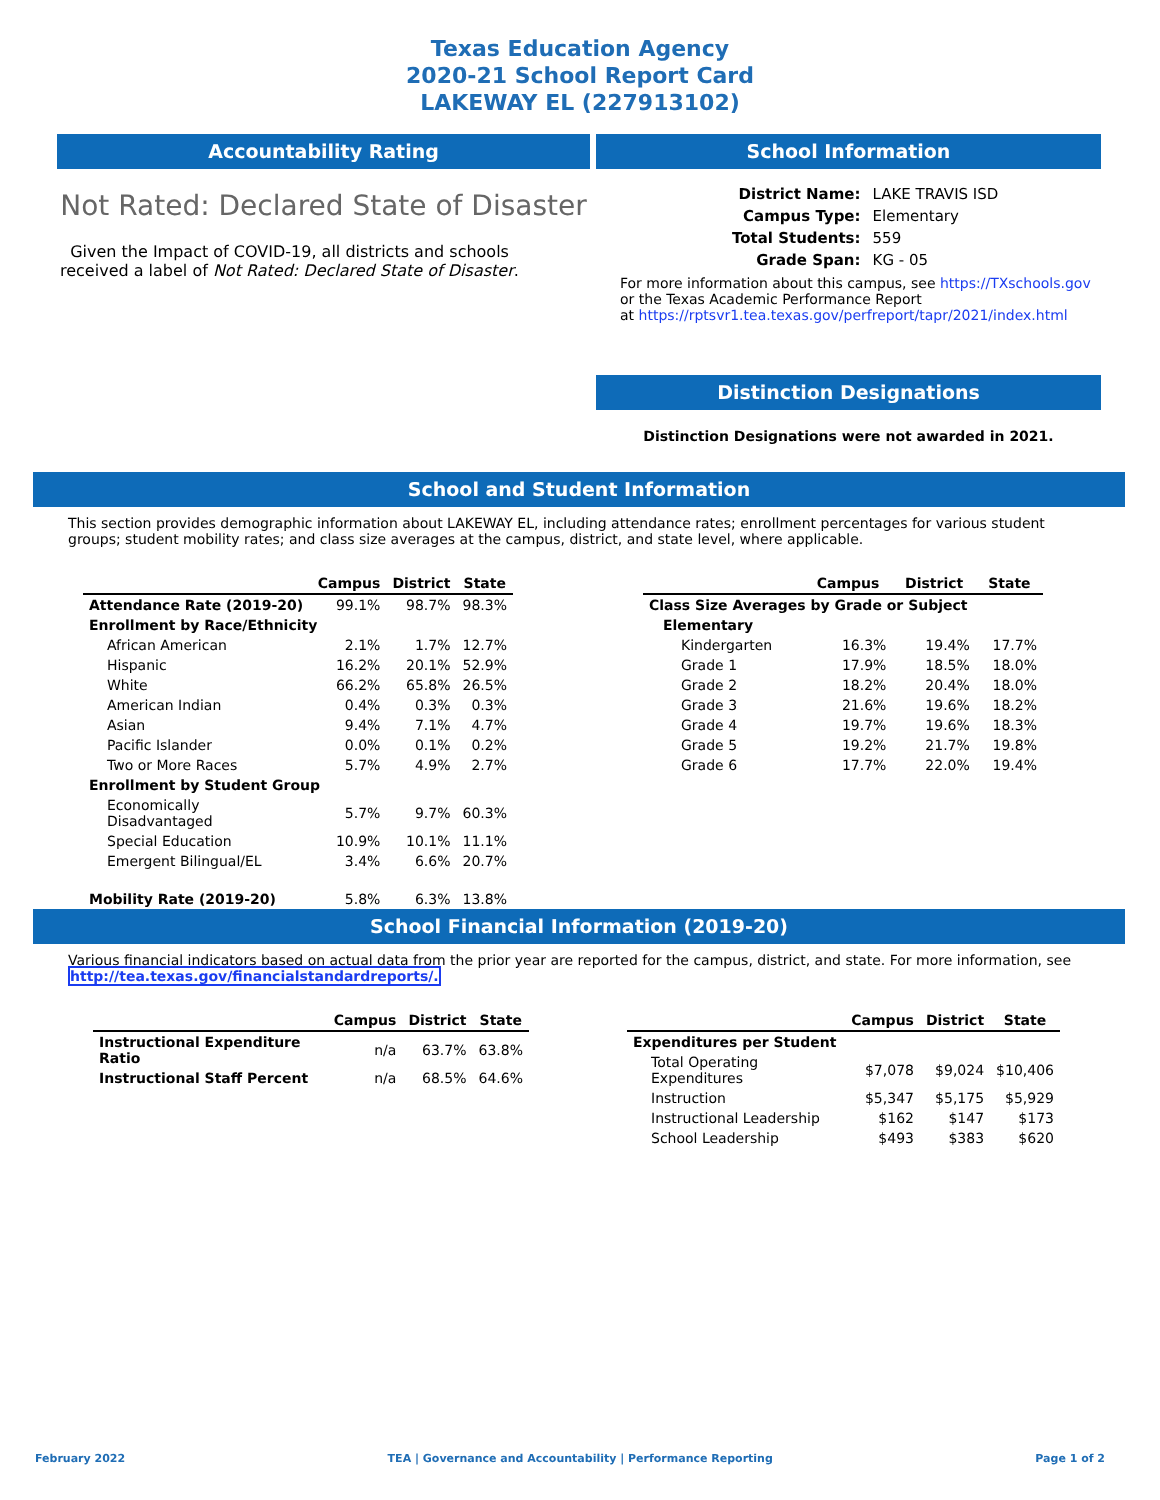Texas Education Agency
2020-21 School Report Card
LAKEWAY EL (227913102)
Accountability Rating
Not Rated: Declared State of Disaster
Given the Impact of COVID-19, all districts and schools received a label of Not Rated: Declared State of Disaster.
School Information
| District Name: | LAKE TRAVIS ISD |
| Campus Type: | Elementary |
| Total Students: | 559 |
| Grade Span: | KG - 05 |
For more information about this campus, see https://TXschools.gov
or the Texas Academic Performance Report
at https://rptsvr1.tea.texas.gov/perfreport/tapr/2021/index.html
Distinction Designations
Distinction Designations were not awarded in 2021.
School and Student Information
This section provides demographic information about LAKEWAY EL, including attendance rates; enrollment percentages for various student groups; student mobility rates; and class size averages at the campus, district, and state level, where applicable.
| | Campus | District | State |
| --- | --- | --- | --- |
| Attendance Rate (2019-20) | 99.1% | 98.7% | 98.3% |
| Enrollment by Race/Ethnicity | | | |
| African American | 2.1% | 1.7% | 12.7% |
| Hispanic | 16.2% | 20.1% | 52.9% |
| White | 66.2% | 65.8% | 26.5% |
| American Indian | 0.4% | 0.3% | 0.3% |
| Asian | 9.4% | 7.1% | 4.7% |
| Pacific Islander | 0.0% | 0.1% | 0.2% |
| Two or More Races | 5.7% | 4.9% | 2.7% |
| Enrollment by Student Group | | | |
| Economically Disadvantaged | 5.7% | 9.7% | 60.3% |
| Special Education | 10.9% | 10.1% | 11.1% |
| Emergent Bilingual/EL | 3.4% | 6.6% | 20.7% |
| Mobility Rate (2019-20) | 5.8% | 6.3% | 13.8% |
| | Campus | District | State |
| --- | --- | --- | --- |
| Class Size Averages by Grade or Subject | | | |
| Elementary | | | |
| Kindergarten | 16.3% | 19.4% | 17.7% |
| Grade 1 | 17.9% | 18.5% | 18.0% |
| Grade 2 | 18.2% | 20.4% | 18.0% |
| Grade 3 | 21.6% | 19.6% | 18.2% |
| Grade 4 | 19.7% | 19.6% | 18.3% |
| Grade 5 | 19.2% | 21.7% | 19.8% |
| Grade 6 | 17.7% | 22.0% | 19.4% |
School Financial Information (2019-20)
Various financial indicators based on actual data from the prior year are reported for the campus, district, and state. For more information, see
http://tea.texas.gov/financialstandardreports/.
| | Campus | District | State |
| --- | --- | --- | --- |
| Instructional Expenditure Ratio | n/a | 63.7% | 63.8% |
| Instructional Staff Percent | n/a | 68.5% | 64.6% |
| | Campus | District | State |
| --- | --- | --- | --- |
| Expenditures per Student | | | |
| Total Operating Expenditures | $7,078 | $9,024 | $10,406 |
| Instruction | $5,347 | $5,175 | $5,929 |
| Instructional Leadership | $162 | $147 | $173 |
| School Leadership | $493 | $383 | $620 |
February 2022 TEA | Governance and Accountability | Performance Reporting Page 1 of 2